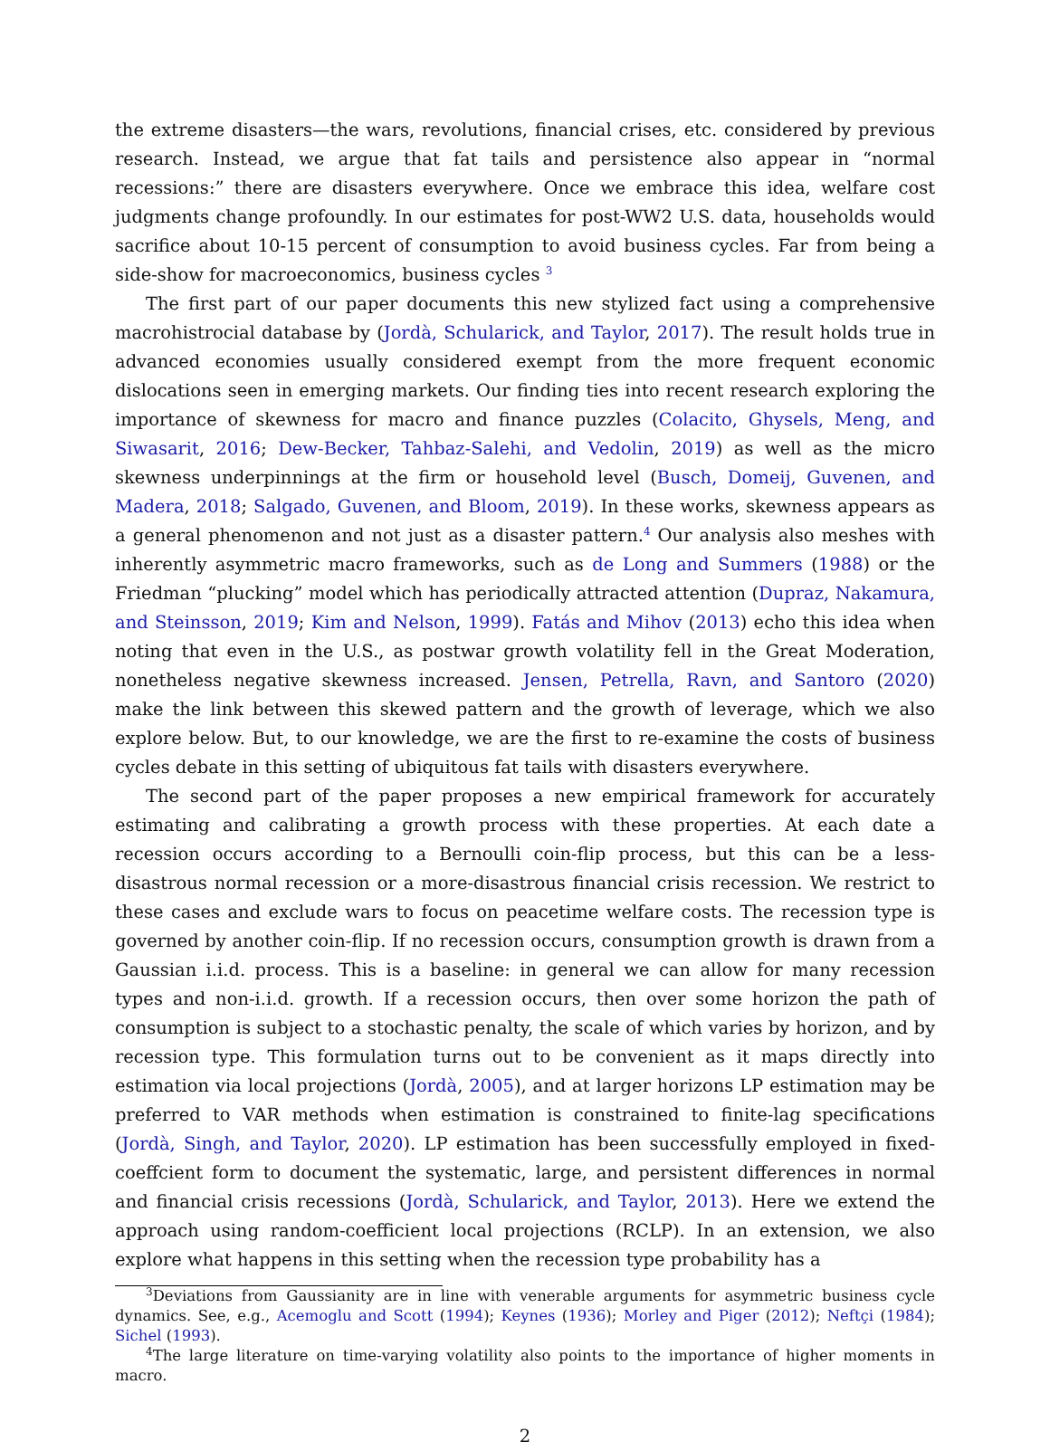the extreme disasters—the wars, revolutions, financial crises, etc. considered by previous research. Instead, we argue that fat tails and persistence also appear in “normal recessions:” there are disasters everywhere. Once we embrace this idea, welfare cost judgments change profoundly. In our estimates for post-WW2 U.S. data, households would sacrifice about 10-15 percent of consumption to avoid business cycles. Far from being a side-show for macroeconomics, business cycles <sup>3</sup>
The first part of our paper documents this new stylized fact using a comprehensive macrohistrocial database by (Jordà, Schularick, and Taylor, 2017). The result holds true in advanced economies usually considered exempt from the more frequent economic dislocations seen in emerging markets. Our finding ties into recent research exploring the importance of skewness for macro and finance puzzles (Colacito, Ghysels, Meng, and Siwasarit, 2016; Dew-Becker, Tahbaz-Salehi, and Vedolin, 2019) as well as the micro skewness underpinnings at the firm or household level (Busch, Domeij, Guvenen, and Madera, 2018; Salgado, Guvenen, and Bloom, 2019). In these works, skewness appears as a general phenomenon and not just as a disaster pattern.<sup>4</sup> Our analysis also meshes with inherently asymmetric macro frameworks, such as de Long and Summers (1988) or the Friedman “plucking” model which has periodically attracted attention (Dupraz, Nakamura, and Steinsson, 2019; Kim and Nelson, 1999). Fatás and Mihov (2013) echo this idea when noting that even in the U.S., as postwar growth volatility fell in the Great Moderation, nonetheless negative skewness increased. Jensen, Petrella, Ravn, and Santoro (2020) make the link between this skewed pattern and the growth of leverage, which we also explore below. But, to our knowledge, we are the first to re-examine the costs of business cycles debate in this setting of ubiquitous fat tails with disasters everywhere.
The second part of the paper proposes a new empirical framework for accurately estimating and calibrating a growth process with these properties. At each date a recession occurs according to a Bernoulli coin-flip process, but this can be a less-disastrous normal recession or a more-disastrous financial crisis recession. We restrict to these cases and exclude wars to focus on peacetime welfare costs. The recession type is governed by another coin-flip. If no recession occurs, consumption growth is drawn from a Gaussian i.i.d. process. This is a baseline: in general we can allow for many recession types and non-i.i.d. growth. If a recession occurs, then over some horizon the path of consumption is subject to a stochastic penalty, the scale of which varies by horizon, and by recession type. This formulation turns out to be convenient as it maps directly into estimation via local projections (Jordà, 2005), and at larger horizons LP estimation may be preferred to VAR methods when estimation is constrained to finite-lag specifications (Jordà, Singh, and Taylor, 2020). LP estimation has been successfully employed in fixed-coeffcient form to document the systematic, large, and persistent differences in normal and financial crisis recessions (Jordà, Schularick, and Taylor, 2013). Here we extend the approach using random-coefficient local projections (RCLP). In an extension, we also explore what happens in this setting when the recession type probability has a
<sup>3</sup> Deviations from Gaussianity are in line with venerable arguments for asymmetric business cycle dynamics. See, e.g., Acemoglu and Scott (1994); Keynes (1936); Morley and Piger (2012); Neftçi (1984); Sichel (1993).
<sup>4</sup> The large literature on time-varying volatility also points to the importance of higher moments in macro.
2